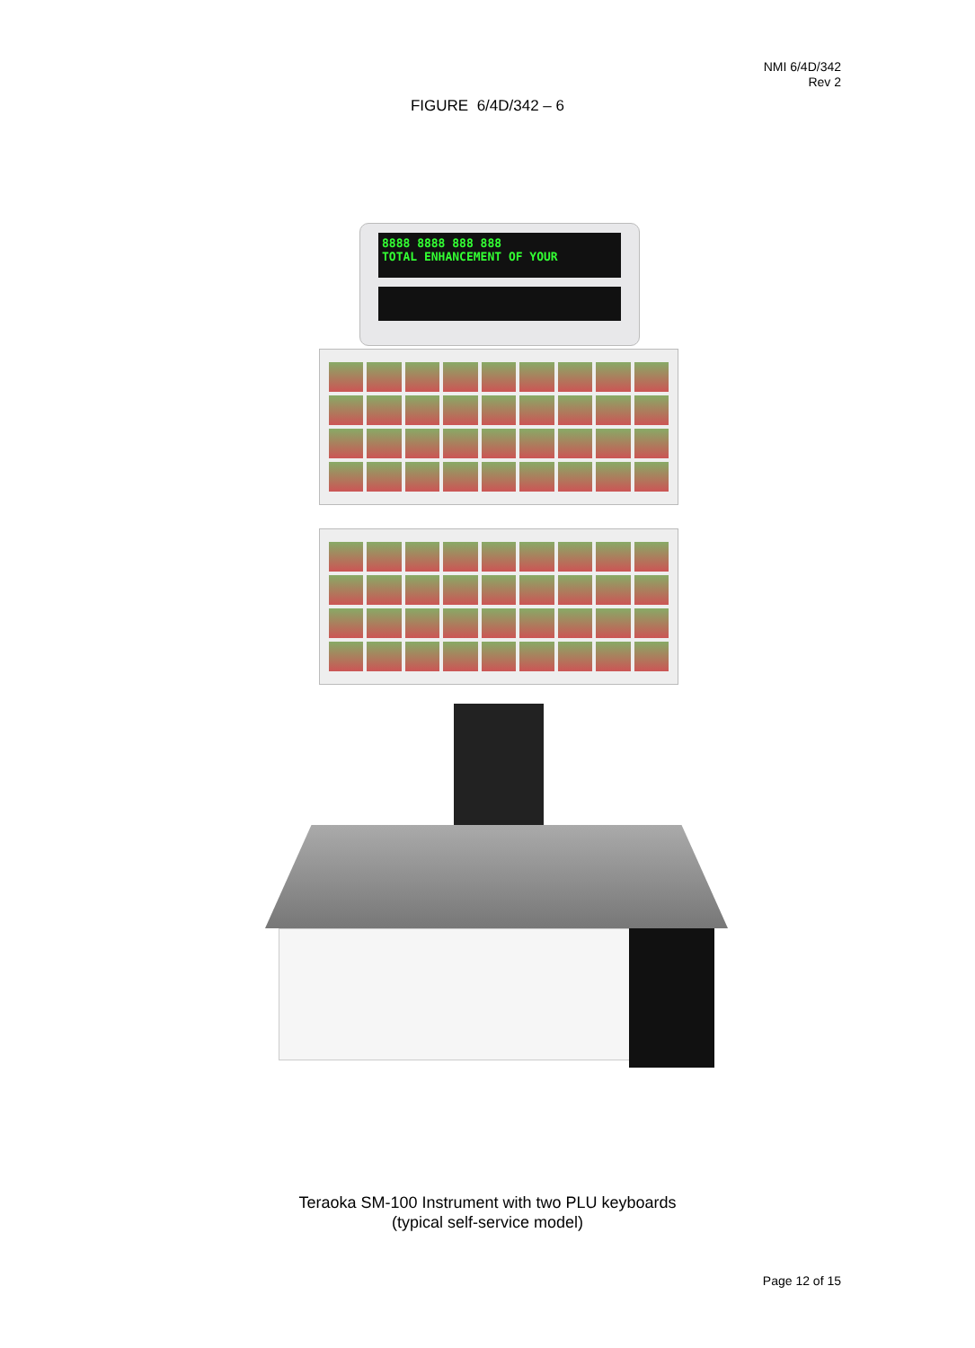NMI 6/4D/342
Rev 2
FIGURE 6/4D/342 – 6
8888 8888 888 888
TOTAL ENHANCEMENT OF YOUR
Teraoka SM-100 Instrument with two PLU keyboards
(typical self-service model)
Page 12 of 15